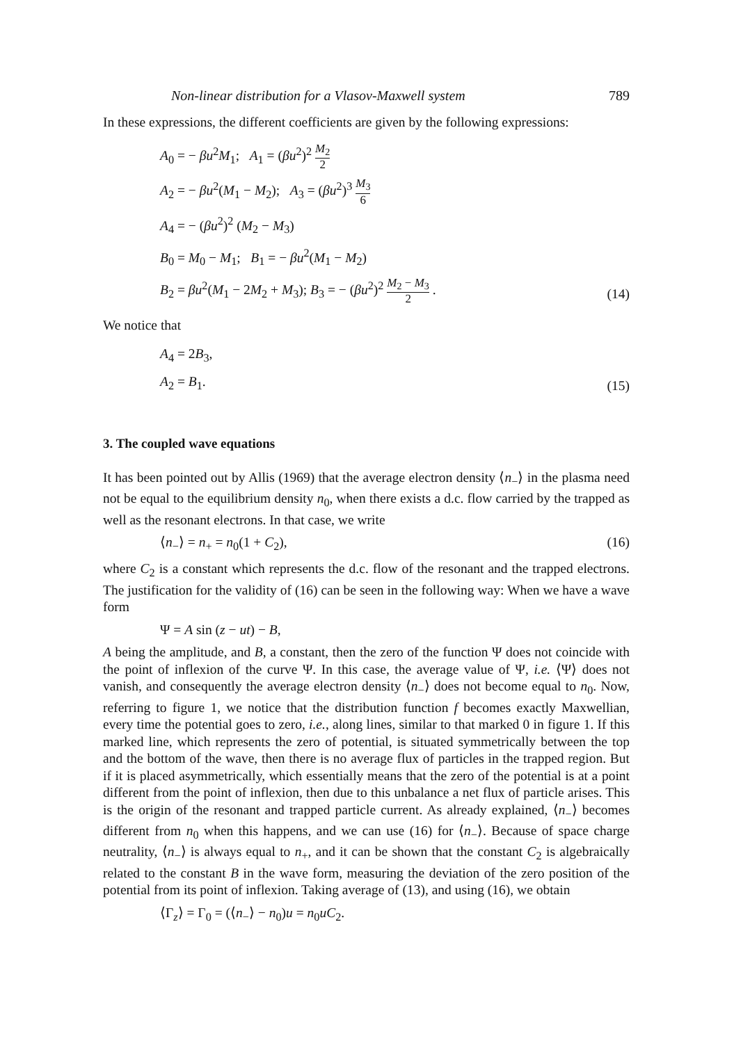Non-linear distribution for a Vlasov-Maxwell system 789
In these expressions, the different coefficients are given by the following expressions:
A<sub>0</sub> = − βu<sup>2</sup>M<sub>1</sub>; A<sub>1</sub> = (βu<sup>2</sup>)<sup>2</sup> M<sub>2</sub> 2
A<sub>2</sub> = − βu<sup>2</sup>(M<sub>1</sub> − M<sub>2</sub>); A<sub>3</sub> = (βu<sup>2</sup>)<sup>3</sup> M<sub>3</sub> 6
A<sub>4</sub> = − (βu<sup>2</sup>)<sup>2</sup> (M<sub>2</sub> − M<sub>3</sub>)
B<sub>0</sub> = M<sub>0</sub> − M<sub>1</sub>; B<sub>1</sub> = − βu<sup>2</sup>(M<sub>1</sub> − M<sub>2</sub>)
B<sub>2</sub> = βu<sup>2</sup>(M<sub>1</sub> − 2M<sub>2</sub> + M<sub>3</sub>); B<sub>3</sub> = − (βu<sup>2</sup>)<sup>2</sup> M<sub>2</sub> − M<sub>3</sub> 2 .
(14)
We notice that
A<sub>4</sub> = 2B<sub>3</sub>,
A<sub>2</sub> = B<sub>1</sub>.
(15)
3. The coupled wave equations
It has been pointed out by Allis (1969) that the average electron density ⟨n<sub>−</sub>⟩ in the plasma need not be equal to the equilibrium density n<sub>0</sub>, when there exists a d.c. flow carried by the trapped as well as the resonant electrons. In that case, we write
⟨n<sub>−</sub>⟩ = n<sub>+</sub> = n<sub>0</sub>(1 + C<sub>2</sub>), (16)
where C<sub>2</sub> is a constant which represents the d.c. flow of the resonant and the trapped electrons. The justification for the validity of (16) can be seen in the following way: When we have a wave form
Ψ = A sin (z − ut) − B,
A being the amplitude, and B, a constant, then the zero of the function Ψ does not coincide with the point of inflexion of the curve Ψ. In this case, the average value of Ψ, i.e. ⟨Ψ⟩ does not vanish, and consequently the average electron density ⟨n<sub>−</sub>⟩ does not become equal to n<sub>0</sub>. Now, referring to figure 1, we notice that the distribution function f becomes exactly Maxwellian, every time the potential goes to zero, i.e., along lines, similar to that marked 0 in figure 1. If this marked line, which represents the zero of potential, is situated symmetrically between the top and the bottom of the wave, then there is no average flux of particles in the trapped region. But if it is placed asymmetrically, which essentially means that the zero of the potential is at a point different from the point of inflexion, then due to this unbalance a net flux of particle arises. This is the origin of the resonant and trapped particle current. As already explained, ⟨n<sub>−</sub>⟩ becomes different from n<sub>0</sub> when this happens, and we can use (16) for ⟨n<sub>−</sub>⟩. Because of space charge neutrality, ⟨n<sub>−</sub>⟩ is always equal to n<sub>+</sub>, and it can be shown that the constant C<sub>2</sub> is algebraically related to the constant B in the wave form, measuring the deviation of the zero position of the potential from its point of inflexion. Taking average of (13), and using (16), we obtain
⟨Γ<sub>z</sub>⟩ = Γ<sub>0</sub> = (⟨n<sub>−</sub>⟩ − n<sub>0</sub>)u = n<sub>0</sub>uC<sub>2</sub>.